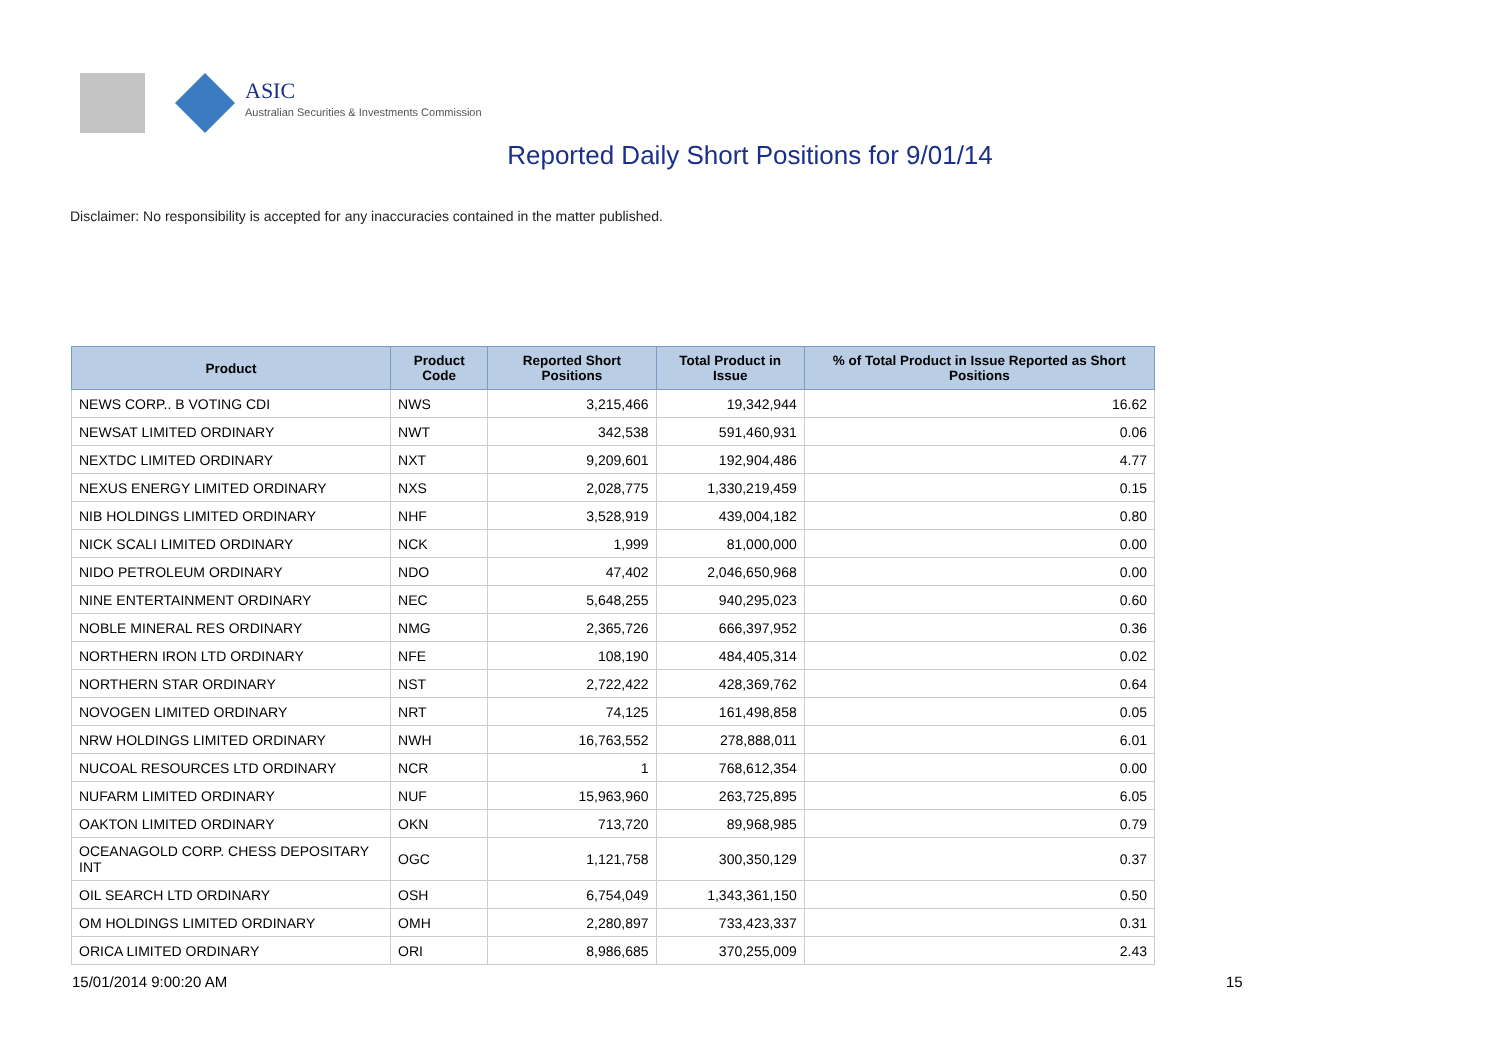ASIC
Australian Securities & Investments Commission
Reported Daily Short Positions for 9/01/14
Disclaimer: No responsibility is accepted for any inaccuracies contained in the matter published.
| Product | Product Code | Reported Short Positions | Total Product in Issue | % of Total Product in Issue Reported as Short Positions |
| --- | --- | --- | --- | --- |
| NEWS CORP.. B VOTING CDI | NWS | 3,215,466 | 19,342,944 | 16.62 |
| NEWSAT LIMITED ORDINARY | NWT | 342,538 | 591,460,931 | 0.06 |
| NEXTDC LIMITED ORDINARY | NXT | 9,209,601 | 192,904,486 | 4.77 |
| NEXUS ENERGY LIMITED ORDINARY | NXS | 2,028,775 | 1,330,219,459 | 0.15 |
| NIB HOLDINGS LIMITED ORDINARY | NHF | 3,528,919 | 439,004,182 | 0.80 |
| NICK SCALI LIMITED ORDINARY | NCK | 1,999 | 81,000,000 | 0.00 |
| NIDO PETROLEUM ORDINARY | NDO | 47,402 | 2,046,650,968 | 0.00 |
| NINE ENTERTAINMENT ORDINARY | NEC | 5,648,255 | 940,295,023 | 0.60 |
| NOBLE MINERAL RES ORDINARY | NMG | 2,365,726 | 666,397,952 | 0.36 |
| NORTHERN IRON LTD ORDINARY | NFE | 108,190 | 484,405,314 | 0.02 |
| NORTHERN STAR ORDINARY | NST | 2,722,422 | 428,369,762 | 0.64 |
| NOVOGEN LIMITED ORDINARY | NRT | 74,125 | 161,498,858 | 0.05 |
| NRW HOLDINGS LIMITED ORDINARY | NWH | 16,763,552 | 278,888,011 | 6.01 |
| NUCOAL RESOURCES LTD ORDINARY | NCR | 1 | 768,612,354 | 0.00 |
| NUFARM LIMITED ORDINARY | NUF | 15,963,960 | 263,725,895 | 6.05 |
| OAKTON LIMITED ORDINARY | OKN | 713,720 | 89,968,985 | 0.79 |
| OCEANAGOLD CORP. CHESS DEPOSITARY INT | OGC | 1,121,758 | 300,350,129 | 0.37 |
| OIL SEARCH LTD ORDINARY | OSH | 6,754,049 | 1,343,361,150 | 0.50 |
| OM HOLDINGS LIMITED ORDINARY | OMH | 2,280,897 | 733,423,337 | 0.31 |
| ORICA LIMITED ORDINARY | ORI | 8,986,685 | 370,255,009 | 2.43 |
15/01/2014 9:00:20 AM 15